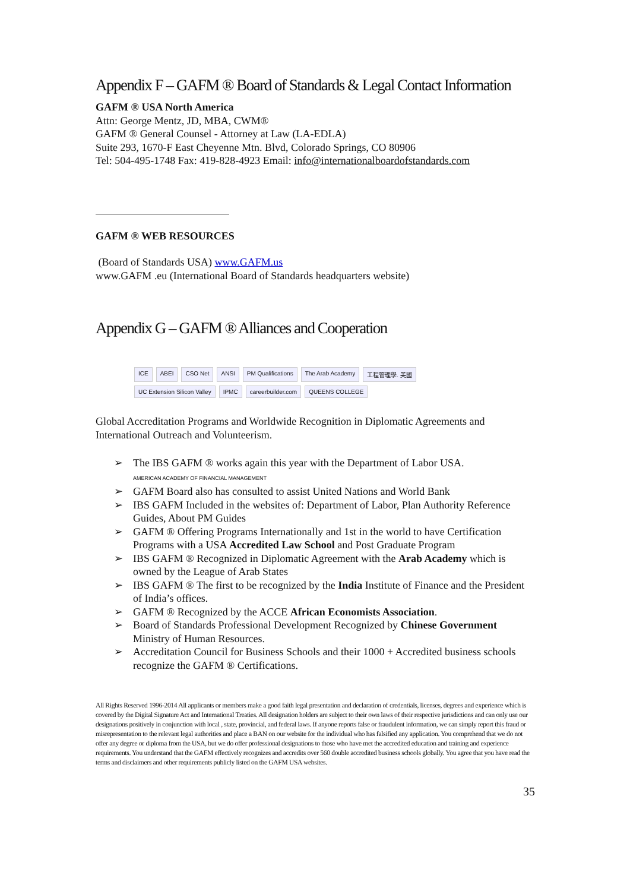Appendix F – GAFM ® Board of Standards & Legal Contact Information
GAFM ® USA North America
Attn: George Mentz, JD, MBA, CWM®
GAFM ® General Counsel - Attorney at Law (LA-EDLA)
Suite 293, 1670-F East Cheyenne Mtn. Blvd, Colorado Springs, CO 80906
Tel: 504-495-1748 Fax: 419-828-4923 Email: info@internationalboardofstandards.com
GAFM ® WEB RESOURCES
(Board of Standards USA) www.GAFM.us
www.GAFM .eu (International Board of Standards headquarters website)
Appendix G – GAFM ® Alliances and Cooperation
ICE ABEI CSO Net ANSI PM Qualifications The Arab Academy 工程管理學. 美國 UC Extension Silicon Valley IPMC careerbuilder.com QUEENS COLLEGE
Global Accreditation Programs and Worldwide Recognition in Diplomatic Agreements and International Outreach and Volunteerism.
➢ The IBS GAFM ® works again this year with the Department of Labor USA.
AMERICAN ACADEMY OF FINANCIAL MANAGEMENT
➢ GAFM Board also has consulted to assist United Nations and World Bank
➢ IBS GAFM Included in the websites of: Department of Labor, Plan Authority Reference Guides, About PM Guides
➢ GAFM ® Offering Programs Internationally and 1st in the world to have Certification Programs with a USA Accredited Law School and Post Graduate Program
➢ IBS GAFM ® Recognized in Diplomatic Agreement with the Arab Academy which is owned by the League of Arab States
➢ IBS GAFM ® The first to be recognized by the India Institute of Finance and the President of India’s offices.
➢ GAFM ® Recognized by the ACCE African Economists Association.
➢ Board of Standards Professional Development Recognized by Chinese Government Ministry of Human Resources.
➢ Accreditation Council for Business Schools and their 1000 + Accredited business schools recognize the GAFM ® Certifications.
All Rights Reserved 1996-2014 All applicants or members make a good faith legal presentation and declaration of credentials, licenses, degrees and experience which is covered by the Digital Signature Act and International Treaties. All designation holders are subject to their own laws of their respective jurisdictions and can only use our designations positively in conjunction with local , state, provincial, and federal laws. If anyone reports false or fraudulent information, we can simply report this fraud or misrepresentation to the relevant legal authorities and place a BAN on our website for the individual who has falsified any application. You comprehend that we do not offer any degree or diploma from the USA, but we do offer professional designations to those who have met the accredited education and training and experience requirements. You understand that the GAFM effectively recognizes and accredits over 560 double accredited business schools globally. You agree that you have read the terms and disclaimers and other requirements publicly listed on the GAFM USA websites.
35